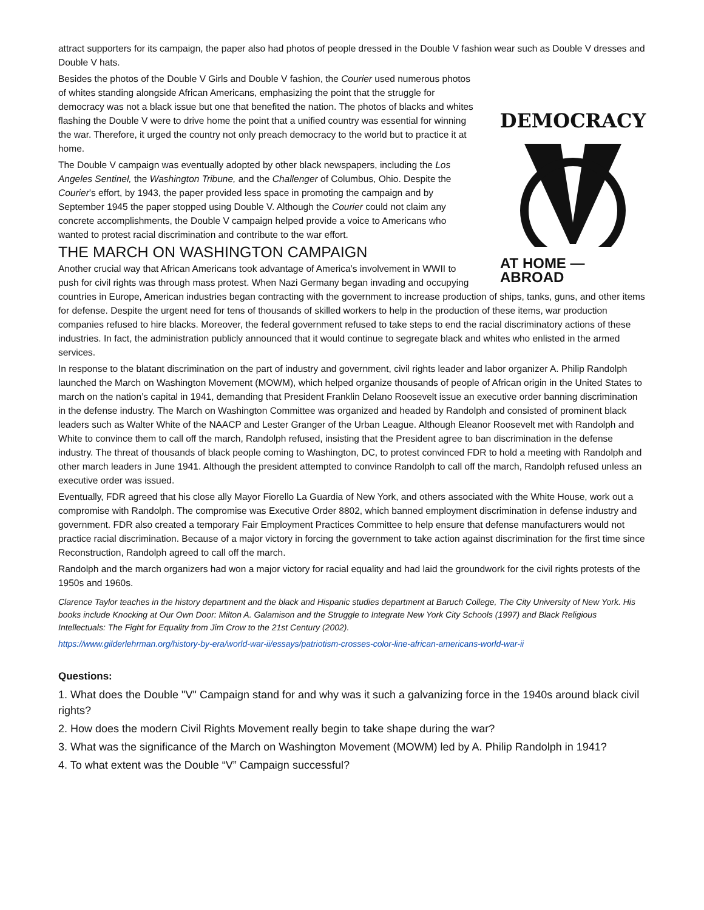attract supporters for its campaign, the paper also had photos of people dressed in the Double V fashion wear such as Double V dresses and Double V hats.
DEMOCRACY
AT HOME — ABROAD
Besides the photos of the Double V Girls and Double V fashion, the Courier used numerous photos of whites standing alongside African Americans, emphasizing the point that the struggle for democracy was not a black issue but one that benefited the nation. The photos of blacks and whites flashing the Double V were to drive home the point that a unified country was essential for winning the war. Therefore, it urged the country not only preach democracy to the world but to practice it at home.
The Double V campaign was eventually adopted by other black newspapers, including the Los Angeles Sentinel, the Washington Tribune, and the Challenger of Columbus, Ohio. Despite the Courier’s effort, by 1943, the paper provided less space in promoting the campaign and by September 1945 the paper stopped using Double V. Although the Courier could not claim any concrete accomplishments, the Double V campaign helped provide a voice to Americans who wanted to protest racial discrimination and contribute to the war effort.
THE MARCH ON WASHINGTON CAMPAIGN
Another crucial way that African Americans took advantage of America’s involvement in WWII to push for civil rights was through mass protest. When Nazi Germany began invading and occupying countries in Europe, American industries began contracting with the government to increase production of ships, tanks, guns, and other items for defense. Despite the urgent need for tens of thousands of skilled workers to help in the production of these items, war production companies refused to hire blacks. Moreover, the federal government refused to take steps to end the racial discriminatory actions of these industries. In fact, the administration publicly announced that it would continue to segregate black and whites who enlisted in the armed services.
In response to the blatant discrimination on the part of industry and government, civil rights leader and labor organizer A. Philip Randolph launched the March on Washington Movement (MOWM), which helped organize thousands of people of African origin in the United States to march on the nation’s capital in 1941, demanding that President Franklin Delano Roosevelt issue an executive order banning discrimination in the defense industry. The March on Washington Committee was organized and headed by Randolph and consisted of prominent black leaders such as Walter White of the NAACP and Lester Granger of the Urban League. Although Eleanor Roosevelt met with Randolph and White to convince them to call off the march, Randolph refused, insisting that the President agree to ban discrimination in the defense industry. The threat of thousands of black people coming to Washington, DC, to protest convinced FDR to hold a meeting with Randolph and other march leaders in June 1941. Although the president attempted to convince Randolph to call off the march, Randolph refused unless an executive order was issued.
Eventually, FDR agreed that his close ally Mayor Fiorello La Guardia of New York, and others associated with the White House, work out a compromise with Randolph. The compromise was Executive Order 8802, which banned employment discrimination in defense industry and government. FDR also created a temporary Fair Employment Practices Committee to help ensure that defense manufacturers would not practice racial discrimination. Because of a major victory in forcing the government to take action against discrimination for the first time since Reconstruction, Randolph agreed to call off the march.
Randolph and the march organizers had won a major victory for racial equality and had laid the groundwork for the civil rights protests of the 1950s and 1960s.
Clarence Taylor teaches in the history department and the black and Hispanic studies department at Baruch College, The City University of New York. His books include Knocking at Our Own Door: Milton A. Galamison and the Struggle to Integrate New York City Schools (1997) and Black Religious Intellectuals: The Fight for Equality from Jim Crow to the 21st Century (2002).
https://www.gilderlehrman.org/history-by-era/world-war-ii/essays/patriotism-crosses-color-line-african-americans-world-war-ii
Questions:
1. What does the Double "V" Campaign stand for and why was it such a galvanizing force in the 1940s around black civil rights?
2. How does the modern Civil Rights Movement really begin to take shape during the war?
3. What was the significance of the March on Washington Movement (MOWM) led by A. Philip Randolph in 1941?
4. To what extent was the Double “V” Campaign successful?